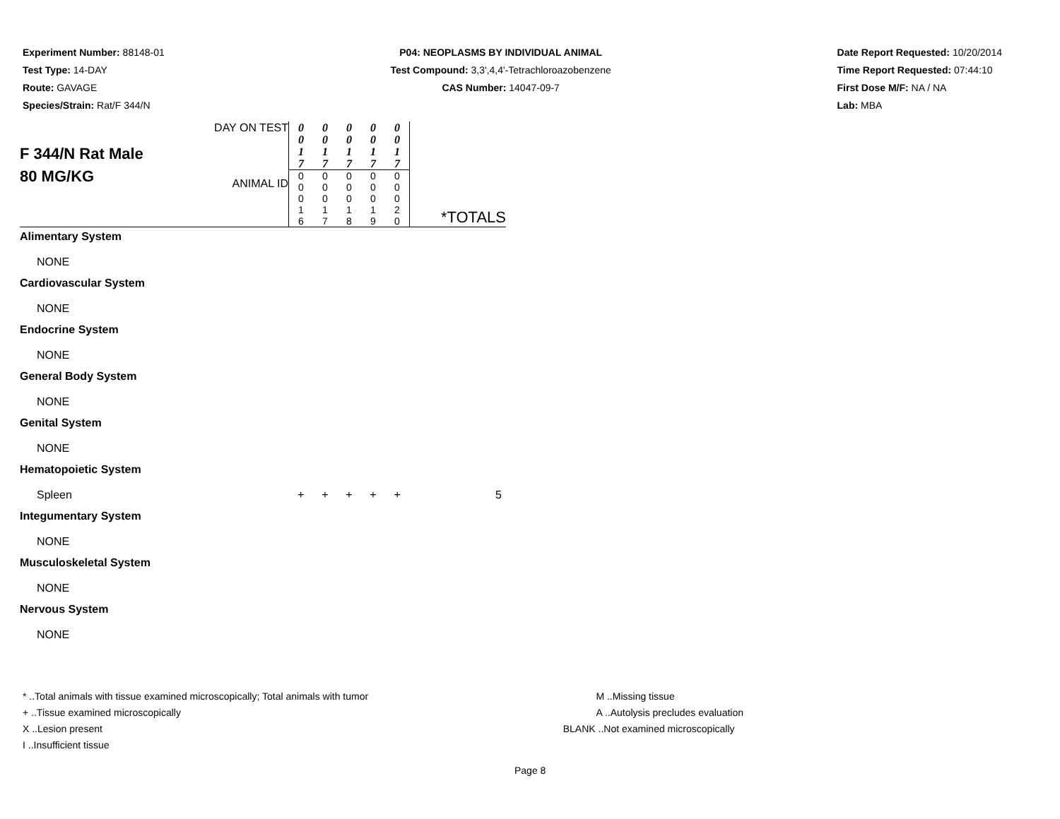Experiment Number: 88148-01
Test Type: 14-DAY
Route: GAVAGE
Species/Strain: Rat/F 344/N
P04: NEOPLASMS BY INDIVIDUAL ANIMAL
Test Compound: 3,3',4,4'-Tetrachloroazobenzene
CAS Number: 14047-09-7
Date Report Requested: 10/20/2014
Time Report Requested: 07:44:10
First Dose M/F: NA / NA
Lab: MBA
| F 344/N Rat Male 80 MG/KG | DAY ON TEST | 0 0 1 7 | 0 0 1 7 | 0 0 1 7 | 0 0 1 7 | 0 0 1 7 | |
| | ANIMAL ID | 0 0 0 1 6 | 0 0 0 1 7 | 0 0 0 1 8 | 0 0 0 1 9 | 0 0 0 2 0 | *TOTALS |
| Alimentary System | | | | | | | |
| NONE | | | | | | | |
| Cardiovascular System | | | | | | | |
| NONE | | | | | | | |
| Endocrine System | | | | | | | |
| NONE | | | | | | | |
| General Body System | | | | | | | |
| NONE | | | | | | | |
| Genital System | | | | | | | |
| NONE | | | | | | | |
| Hematopoietic System | | | | | | | |
| Spleen | | + | + | + | + | + | 5 |
| Integumentary System | | | | | | | |
| NONE | | | | | | | |
| Musculoskeletal System | | | | | | | |
| NONE | | | | | | | |
| Nervous System | | | | | | | |
| NONE | | | | | | | |
* ..Total animals with tissue examined microscopically; Total animals with tumor
+ ..Tissue examined microscopically
X ..Lesion present
I ..Insufficient tissue
M ..Missing tissue
A ..Autolysis precludes evaluation
BLANK ..Not examined microscopically
Page 8